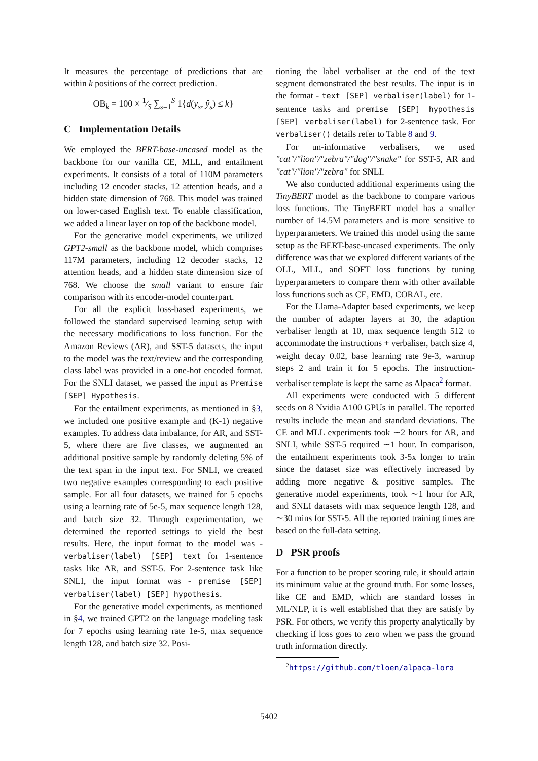It measures the percentage of predictions that are within k positions of the correct prediction.
OB<sub>k</sub> = 100 × 1⁄S ∑<sub>s=1</sub><sup>S</sup> 1{d(y<sub>s</sub>, ŷ<sub>s</sub>) ≤ k}
C Implementation Details
We employed the BERT-base-uncased model as the backbone for our vanilla CE, MLL, and entailment experiments. It consists of a total of 110M parameters including 12 encoder stacks, 12 attention heads, and a hidden state dimension of 768. This model was trained on lower-cased English text. To enable classification, we added a linear layer on top of the backbone model.
For the generative model experiments, we utilized GPT2-small as the backbone model, which comprises 117M parameters, including 12 decoder stacks, 12 attention heads, and a hidden state dimension size of 768. We choose the small variant to ensure fair comparison with its encoder-model counterpart.
For all the explicit loss-based experiments, we followed the standard supervised learning setup with the necessary modifications to loss function. For the Amazon Reviews (AR), and SST-5 datasets, the input to the model was the text/review and the corresponding class label was provided in a one-hot encoded format. For the SNLI dataset, we passed the input as Premise [SEP] Hypothesis.
For the entailment experiments, as mentioned in §3, we included one positive example and (K-1) negative examples. To address data imbalance, for AR, and SST-5, where there are five classes, we augmented an additional positive sample by randomly deleting 5% of the text span in the input text. For SNLI, we created two negative examples corresponding to each positive sample. For all four datasets, we trained for 5 epochs using a learning rate of 5e-5, max sequence length 128, and batch size 32. Through experimentation, we determined the reported settings to yield the best results. Here, the input format to the model was - verbaliser(label) [SEP] text for 1-sentence tasks like AR, and SST-5. For 2-sentence task like SNLI, the input format was - premise [SEP] verbaliser(label) [SEP] hypothesis.
For the generative model experiments, as mentioned in §4, we trained GPT2 on the language modeling task for 7 epochs using learning rate 1e-5, max sequence length 128, and batch size 32. Posi-
tioning the label verbaliser at the end of the text segment demonstrated the best results. The input is in the format - text [SEP] verbaliser(label) for 1-sentence tasks and premise [SEP] hypothesis [SEP] verbaliser(label) for 2-sentence task. For verbaliser() details refer to Table 8 and 9.
For un-informative verbalisers, we used "cat"/"lion"/"zebra"/"dog"/"snake" for SST-5, AR and "cat"/"lion"/"zebra" for SNLI.
We also conducted additional experiments using the TinyBERT model as the backbone to compare various loss functions. The TinyBERT model has a smaller number of 14.5M parameters and is more sensitive to hyperparameters. We trained this model using the same setup as the BERT-base-uncased experiments. The only difference was that we explored different variants of the OLL, MLL, and SOFT loss functions by tuning hyperparameters to compare them with other available loss functions such as CE, EMD, CORAL, etc.
For the Llama-Adapter based experiments, we keep the number of adapter layers at 30, the adaption verbaliser length at 10, max sequence length 512 to accommodate the instructions + verbaliser, batch size 4, weight decay 0.02, base learning rate 9e-3, warmup steps 2 and train it for 5 epochs. The instruction-verbaliser template is kept the same as Alpaca<sup>2</sup> format.
All experiments were conducted with 5 different seeds on 8 Nvidia A100 GPUs in parallel. The reported results include the mean and standard deviations. The CE and MLL experiments took ∼2 hours for AR, and SNLI, while SST-5 required ∼1 hour. In comparison, the entailment experiments took 3-5x longer to train since the dataset size was effectively increased by adding more negative & positive samples. The generative model experiments, took ∼1 hour for AR, and SNLI datasets with max sequence length 128, and ∼30 mins for SST-5. All the reported training times are based on the full-data setting.
D PSR proofs
For a function to be proper scoring rule, it should attain its minimum value at the ground truth. For some losses, like CE and EMD, which are standard losses in ML/NLP, it is well established that they are satisfy by PSR. For others, we verify this property analytically by checking if loss goes to zero when we pass the ground truth information directly.
<sup>2</sup> https://github.com/tloen/alpaca-lora
5402